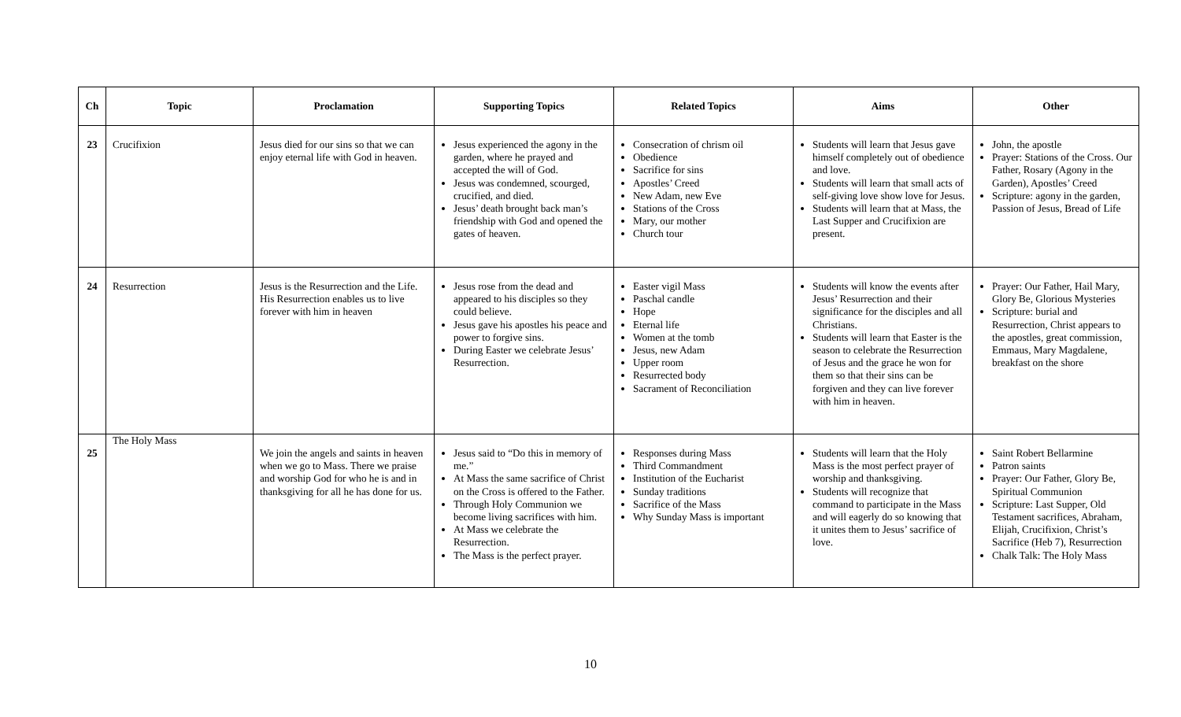| Ch | Topic | Proclamation | Supporting Topics | Related Topics | Aims | Other |
| --- | --- | --- | --- | --- | --- | --- |
| 23 | Crucifixion | Jesus died for our sins so that we can enjoy eternal life with God in heaven. | Jesus experienced the agony in the garden, where he prayed and accepted the will of God. Jesus was condemned, scourged, crucified, and died. Jesus’ death brought back man’s friendship with God and opened the gates of heaven. | Consecration of chrism oil Obedience Sacrifice for sins Apostles’ Creed New Adam, new Eve Stations of the Cross Mary, our mother Church tour | Students will learn that Jesus gave himself completely out of obedience and love. Students will learn that small acts of self-giving love show love for Jesus. Students will learn that at Mass, the Last Supper and Crucifixion are present. | John, the apostle Prayer: Stations of the Cross. Our Father, Rosary (Agony in the Garden), Apostles’ Creed Scripture: agony in the garden, Passion of Jesus, Bread of Life |
| 24 | Resurrection | Jesus is the Resurrection and the Life. His Resurrection enables us to live forever with him in heaven | Jesus rose from the dead and appeared to his disciples so they could believe. Jesus gave his apostles his peace and power to forgive sins. During Easter we celebrate Jesus’ Resurrection. | Easter vigil Mass Paschal candle Hope Eternal life Women at the tomb Jesus, new Adam Upper room Resurrected body Sacrament of Reconciliation | Students will know the events after Jesus’ Resurrection and their significance for the disciples and all Christians. Students will learn that Easter is the season to celebrate the Resurrection of Jesus and the grace he won for them so that their sins can be forgiven and they can live forever with him in heaven. | Prayer: Our Father, Hail Mary, Glory Be, Glorious Mysteries Scripture: burial and Resurrection, Christ appears to the apostles, great commission, Emmaus, Mary Magdalene, breakfast on the shore |
| 25 | The Holy Mass | We join the angels and saints in heaven when we go to Mass. There we praise and worship God for who he is and in thanksgiving for all he has done for us. | Jesus said to “Do this in memory of me.” At Mass the same sacrifice of Christ on the Cross is offered to the Father. Through Holy Communion we become living sacrifices with him. At Mass we celebrate the Resurrection. The Mass is the perfect prayer. | Responses during Mass Third Commandment Institution of the Eucharist Sunday traditions Sacrifice of the Mass Why Sunday Mass is important | Students will learn that the Holy Mass is the most perfect prayer of worship and thanksgiving. Students will recognize that command to participate in the Mass and will eagerly do so knowing that it unites them to Jesus’ sacrifice of love. | Saint Robert Bellarmine Patron saints Prayer: Our Father, Glory Be, Spiritual Communion Scripture: Last Supper, Old Testament sacrifices, Abraham, Elijah, Crucifixion, Christ’s Sacrifice (Heb 7), Resurrection Chalk Talk: The Holy Mass |
10